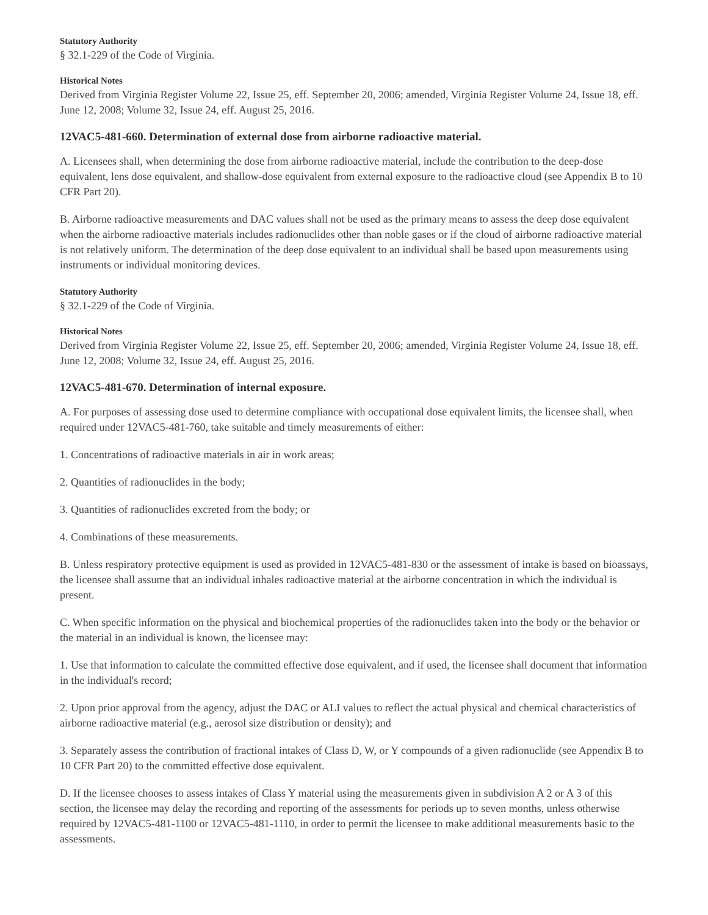Statutory Authority
§ 32.1-229 of the Code of Virginia.
Historical Notes
Derived from Virginia Register Volume 22, Issue 25, eff. September 20, 2006; amended, Virginia Register Volume 24, Issue 18, eff. June 12, 2008; Volume 32, Issue 24, eff. August 25, 2016.
12VAC5-481-660. Determination of external dose from airborne radioactive material.
A. Licensees shall, when determining the dose from airborne radioactive material, include the contribution to the deep-dose equivalent, lens dose equivalent, and shallow-dose equivalent from external exposure to the radioactive cloud (see Appendix B to 10 CFR Part 20).
B. Airborne radioactive measurements and DAC values shall not be used as the primary means to assess the deep dose equivalent when the airborne radioactive materials includes radionuclides other than noble gases or if the cloud of airborne radioactive material is not relatively uniform. The determination of the deep dose equivalent to an individual shall be based upon measurements using instruments or individual monitoring devices.
Statutory Authority
§ 32.1-229 of the Code of Virginia.
Historical Notes
Derived from Virginia Register Volume 22, Issue 25, eff. September 20, 2006; amended, Virginia Register Volume 24, Issue 18, eff. June 12, 2008; Volume 32, Issue 24, eff. August 25, 2016.
12VAC5-481-670. Determination of internal exposure.
A. For purposes of assessing dose used to determine compliance with occupational dose equivalent limits, the licensee shall, when required under 12VAC5-481-760, take suitable and timely measurements of either:
1. Concentrations of radioactive materials in air in work areas;
2. Quantities of radionuclides in the body;
3. Quantities of radionuclides excreted from the body; or
4. Combinations of these measurements.
B. Unless respiratory protective equipment is used as provided in 12VAC5-481-830 or the assessment of intake is based on bioassays, the licensee shall assume that an individual inhales radioactive material at the airborne concentration in which the individual is present.
C. When specific information on the physical and biochemical properties of the radionuclides taken into the body or the behavior or the material in an individual is known, the licensee may:
1. Use that information to calculate the committed effective dose equivalent, and if used, the licensee shall document that information in the individual's record;
2. Upon prior approval from the agency, adjust the DAC or ALI values to reflect the actual physical and chemical characteristics of airborne radioactive material (e.g., aerosol size distribution or density); and
3. Separately assess the contribution of fractional intakes of Class D, W, or Y compounds of a given radionuclide (see Appendix B to 10 CFR Part 20) to the committed effective dose equivalent.
D. If the licensee chooses to assess intakes of Class Y material using the measurements given in subdivision A 2 or A 3 of this section, the licensee may delay the recording and reporting of the assessments for periods up to seven months, unless otherwise required by 12VAC5-481-1100 or 12VAC5-481-1110, in order to permit the licensee to make additional measurements basic to the assessments.